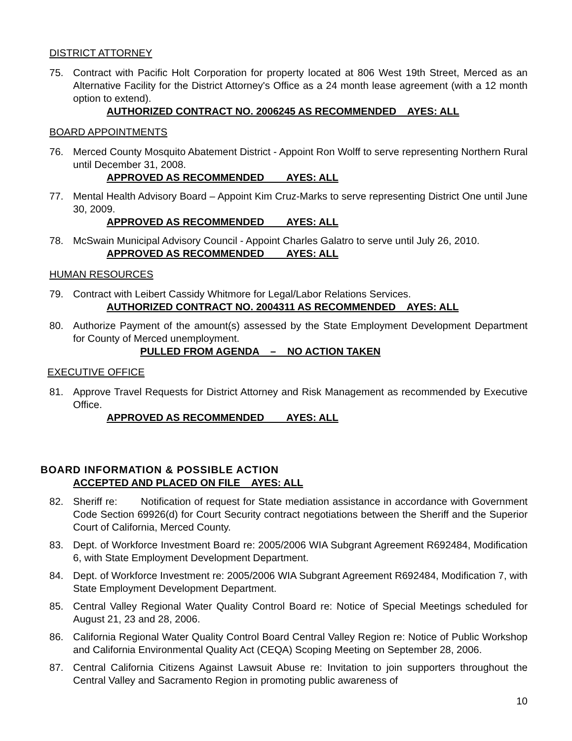DISTRICT ATTORNEY
75. Contract with Pacific Holt Corporation for property located at 806 West 19th Street, Merced as an Alternative Facility for the District Attorney's Office as a 24 month lease agreement (with a 12 month option to extend).
AUTHORIZED CONTRACT NO. 2006245 AS RECOMMENDED AYES: ALL
BOARD APPOINTMENTS
76. Merced County Mosquito Abatement District - Appoint Ron Wolff to serve representing Northern Rural until December 31, 2008.
APPROVED AS RECOMMENDED AYES: ALL
77. Mental Health Advisory Board – Appoint Kim Cruz-Marks to serve representing District One until June 30, 2009.
APPROVED AS RECOMMENDED AYES: ALL
78. McSwain Municipal Advisory Council - Appoint Charles Galatro to serve until July 26, 2010.
APPROVED AS RECOMMENDED AYES: ALL
HUMAN RESOURCES
79. Contract with Leibert Cassidy Whitmore for Legal/Labor Relations Services.
AUTHORIZED CONTRACT NO. 2004311 AS RECOMMENDED AYES: ALL
80. Authorize Payment of the amount(s) assessed by the State Employment Development Department for County of Merced unemployment.
PULLED FROM AGENDA – NO ACTION TAKEN
EXECUTIVE OFFICE
81. Approve Travel Requests for District Attorney and Risk Management as recommended by Executive Office.
APPROVED AS RECOMMENDED AYES: ALL
BOARD INFORMATION & POSSIBLE ACTION
ACCEPTED AND PLACED ON FILE AYES: ALL
82. Sheriff re: Notification of request for State mediation assistance in accordance with Government Code Section 69926(d) for Court Security contract negotiations between the Sheriff and the Superior Court of California, Merced County.
83. Dept. of Workforce Investment Board re: 2005/2006 WIA Subgrant Agreement R692484, Modification 6, with State Employment Development Department.
84. Dept. of Workforce Investment re: 2005/2006 WIA Subgrant Agreement R692484, Modification 7, with State Employment Development Department.
85. Central Valley Regional Water Quality Control Board re: Notice of Special Meetings scheduled for August 21, 23 and 28, 2006.
86. California Regional Water Quality Control Board Central Valley Region re: Notice of Public Workshop and California Environmental Quality Act (CEQA) Scoping Meeting on September 28, 2006.
87. Central California Citizens Against Lawsuit Abuse re: Invitation to join supporters throughout the Central Valley and Sacramento Region in promoting public awareness of
10